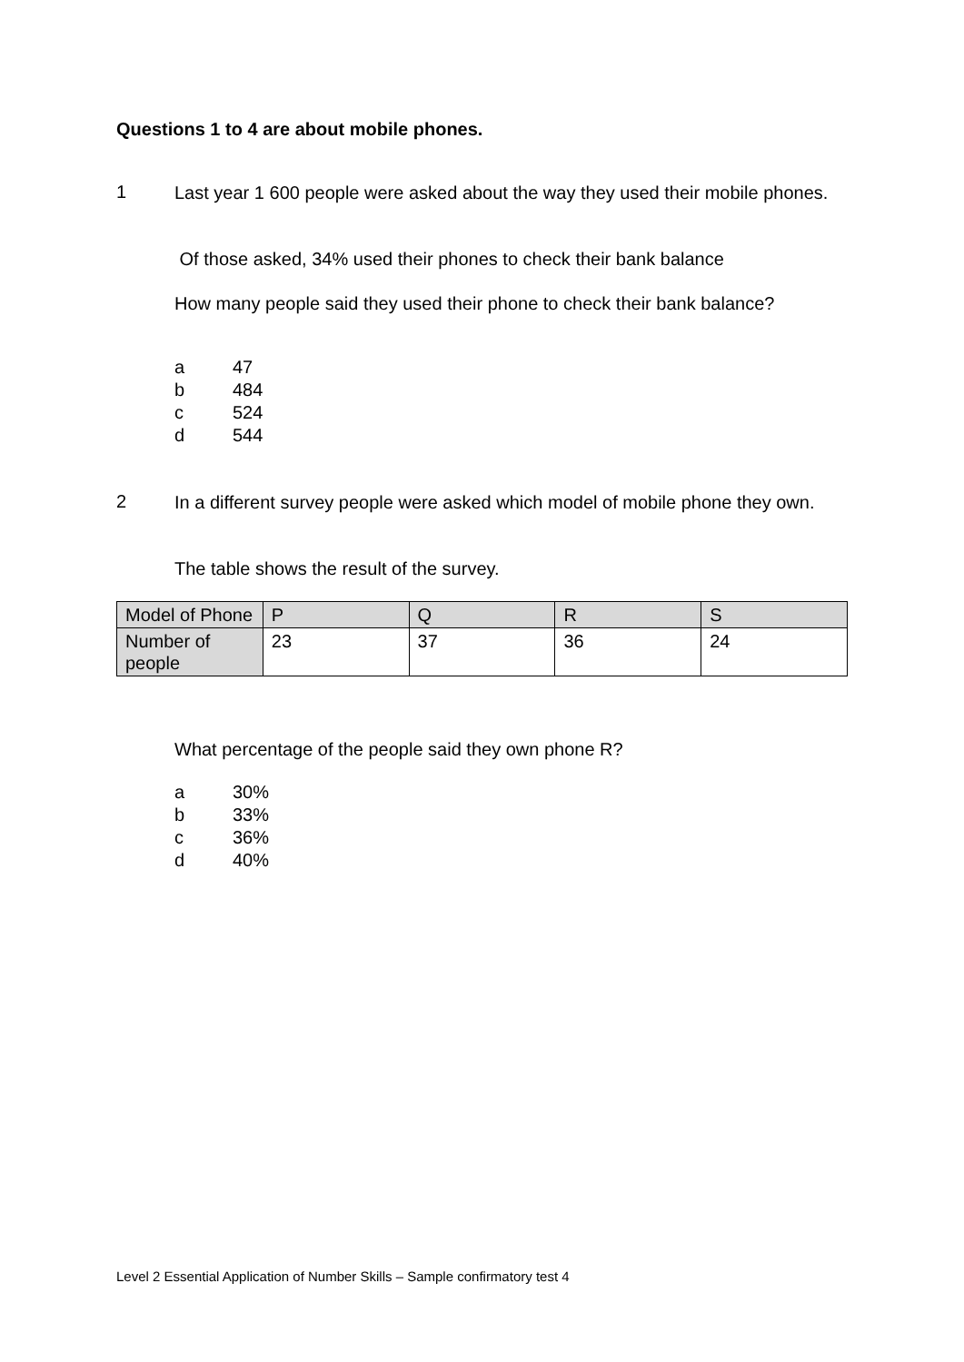Questions 1 to 4 are about mobile phones.
1
Last year 1 600 people were asked about the way they used their mobile phones.
Of those asked, 34% used their phones to check their bank balance
How many people said they used their phone to check their bank balance?
a 47
b 484
c 524
d 544
2
In a different survey people were asked which model of mobile phone they own.
The table shows the result of the survey.
| Model of Phone | P | Q | R | S |
| Number of people | 23 | 37 | 36 | 24 |
What percentage of the people said they own phone R?
a 30%
b 33%
c 36%
d 40%
Level 2 Essential Application of Number Skills – Sample confirmatory test 4